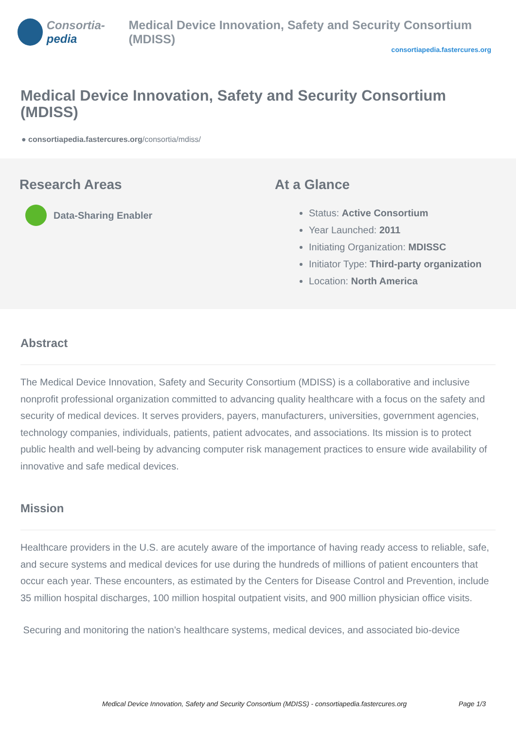Consortia-pedia Medical Device Innovation, Safety and Security Consortium (MDISS)
consortiapedia.fastercures.org
Medical Device Innovation, Safety and Security Consortium (MDISS)
● consortiapedia.fastercures.org/consortia/mdiss/
Research Areas
Data-Sharing Enabler
At a Glance
Status: Active Consortium
Year Launched: 2011
Initiating Organization: MDISSC
Initiator Type: Third-party organization
Location: North America
Abstract
The Medical Device Innovation, Safety and Security Consortium (MDISS) is a collaborative and inclusive nonprofit professional organization committed to advancing quality healthcare with a focus on the safety and security of medical devices. It serves providers, payers, manufacturers, universities, government agencies, technology companies, individuals, patients, patient advocates, and associations. Its mission is to protect public health and well-being by advancing computer risk management practices to ensure wide availability of innovative and safe medical devices.
Mission
Healthcare providers in the U.S. are acutely aware of the importance of having ready access to reliable, safe, and secure systems and medical devices for use during the hundreds of millions of patient encounters that occur each year. These encounters, as estimated by the Centers for Disease Control and Prevention, include 35 million hospital discharges, 100 million hospital outpatient visits, and 900 million physician office visits.
Securing and monitoring the nation’s healthcare systems, medical devices, and associated bio-device
Medical Device Innovation, Safety and Security Consortium (MDISS) - consortiapedia.fastercures.org Page 1/3